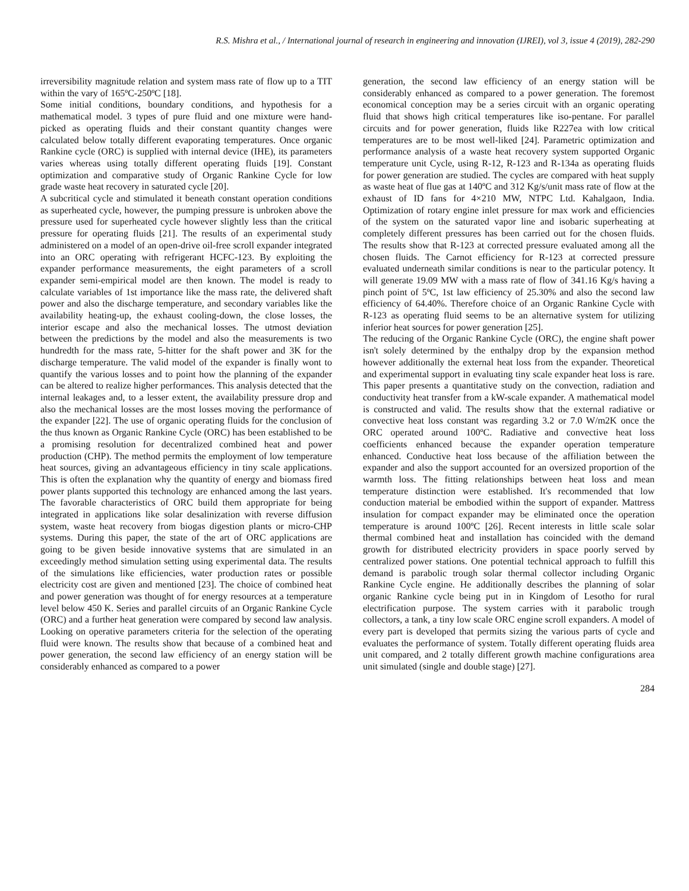R.S. Mishra et al., / International journal of research in engineering and innovation (IJREI), vol 3, issue 4 (2019), 282-290
irreversibility magnitude relation and system mass rate of flow up to a TIT within the vary of 165ºC-250ºC [18].
Some initial conditions, boundary conditions, and hypothesis for a mathematical model. 3 types of pure fluid and one mixture were hand-picked as operating fluids and their constant quantity changes were calculated below totally different evaporating temperatures. Once organic Rankine cycle (ORC) is supplied with internal device (IHE), its parameters varies whereas using totally different operating fluids [19]. Constant optimization and comparative study of Organic Rankine Cycle for low grade waste heat recovery in saturated cycle [20].
A subcritical cycle and stimulated it beneath constant operation conditions as superheated cycle, however, the pumping pressure is unbroken above the pressure used for superheated cycle however slightly less than the critical pressure for operating fluids [21]. The results of an experimental study administered on a model of an open-drive oil-free scroll expander integrated into an ORC operating with refrigerant HCFC-123. By exploiting the expander performance measurements, the eight parameters of a scroll expander semi-empirical model are then known. The model is ready to calculate variables of 1st importance like the mass rate, the delivered shaft power and also the discharge temperature, and secondary variables like the availability heating-up, the exhaust cooling-down, the close losses, the interior escape and also the mechanical losses. The utmost deviation between the predictions by the model and also the measurements is two hundredth for the mass rate, 5-hitter for the shaft power and 3K for the discharge temperature. The valid model of the expander is finally wont to quantify the various losses and to point how the planning of the expander can be altered to realize higher performances. This analysis detected that the internal leakages and, to a lesser extent, the availability pressure drop and also the mechanical losses are the most losses moving the performance of the expander [22]. The use of organic operating fluids for the conclusion of the thus known as Organic Rankine Cycle (ORC) has been established to be a promising resolution for decentralized combined heat and power production (CHP). The method permits the employment of low temperature heat sources, giving an advantageous efficiency in tiny scale applications. This is often the explanation why the quantity of energy and biomass fired power plants supported this technology are enhanced among the last years. The favorable characteristics of ORC build them appropriate for being integrated in applications like solar desalinization with reverse diffusion system, waste heat recovery from biogas digestion plants or micro-CHP systems. During this paper, the state of the art of ORC applications are going to be given beside innovative systems that are simulated in an exceedingly method simulation setting using experimental data. The results of the simulations like efficiencies, water production rates or possible electricity cost are given and mentioned [23]. The choice of combined heat and power generation was thought of for energy resources at a temperature level below 450 K. Series and parallel circuits of an Organic Rankine Cycle (ORC) and a further heat generation were compared by second law analysis. Looking on operative parameters criteria for the selection of the operating fluid were known. The results show that because of a combined heat and power generation, the second law efficiency of an energy station will be considerably enhanced as compared to a power
generation, the second law efficiency of an energy station will be considerably enhanced as compared to a power generation. The foremost economical conception may be a series circuit with an organic operating fluid that shows high critical temperatures like iso-pentane. For parallel circuits and for power generation, fluids like R227ea with low critical temperatures are to be most well-liked [24]. Parametric optimization and performance analysis of a waste heat recovery system supported Organic temperature unit Cycle, using R-12, R-123 and R-134a as operating fluids for power generation are studied. The cycles are compared with heat supply as waste heat of flue gas at 140ºC and 312 Kg/s/unit mass rate of flow at the exhaust of ID fans for 4×210 MW, NTPC Ltd. Kahalgaon, India. Optimization of rotary engine inlet pressure for max work and efficiencies of the system on the saturated vapor line and isobaric superheating at completely different pressures has been carried out for the chosen fluids. The results show that R-123 at corrected pressure evaluated among all the chosen fluids. The Carnot efficiency for R-123 at corrected pressure evaluated underneath similar conditions is near to the particular potency. It will generate 19.09 MW with a mass rate of flow of 341.16 Kg/s having a pinch point of 5ºC, 1st law efficiency of 25.30% and also the second law efficiency of 64.40%. Therefore choice of an Organic Rankine Cycle with R-123 as operating fluid seems to be an alternative system for utilizing inferior heat sources for power generation [25].
The reducing of the Organic Rankine Cycle (ORC), the engine shaft power isn't solely determined by the enthalpy drop by the expansion method however additionally the external heat loss from the expander. Theoretical and experimental support in evaluating tiny scale expander heat loss is rare. This paper presents a quantitative study on the convection, radiation and conductivity heat transfer from a kW-scale expander. A mathematical model is constructed and valid. The results show that the external radiative or convective heat loss constant was regarding 3.2 or 7.0 W/m2K once the ORC operated around 100ºC. Radiative and convective heat loss coefficients enhanced because the expander operation temperature enhanced. Conductive heat loss because of the affiliation between the expander and also the support accounted for an oversized proportion of the warmth loss. The fitting relationships between heat loss and mean temperature distinction were established. It's recommended that low conduction material be embodied within the support of expander. Mattress insulation for compact expander may be eliminated once the operation temperature is around 100ºC [26]. Recent interests in little scale solar thermal combined heat and installation has coincided with the demand growth for distributed electricity providers in space poorly served by centralized power stations. One potential technical approach to fulfill this demand is parabolic trough solar thermal collector including Organic Rankine Cycle engine. He additionally describes the planning of solar organic Rankine cycle being put in in Kingdom of Lesotho for rural electrification purpose. The system carries with it parabolic trough collectors, a tank, a tiny low scale ORC engine scroll expanders. A model of every part is developed that permits sizing the various parts of cycle and evaluates the performance of system. Totally different operating fluids area unit compared, and 2 totally different growth machine configurations area unit simulated (single and double stage) [27].
284